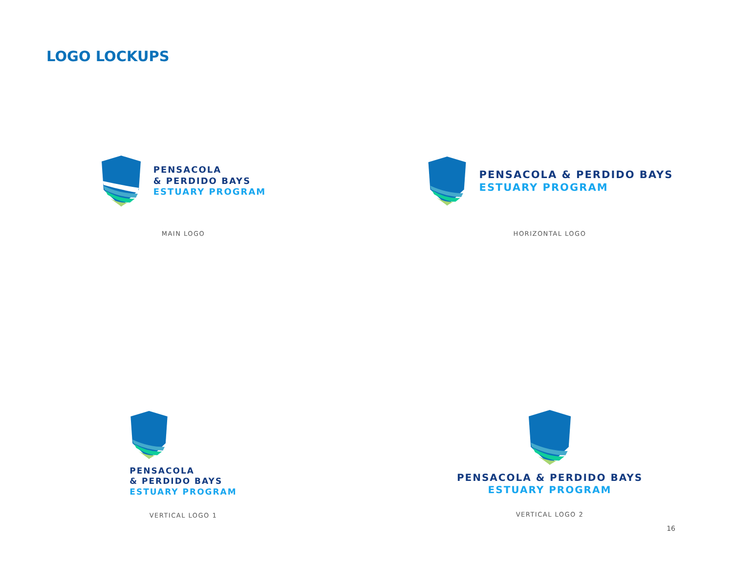LOGO LOCKUPS
PENSACOLA
& PERDIDO BAYS
ESTUARY PROGRAM
MAIN LOGO
PENSACOLA & PERDIDO BAYS
ESTUARY PROGRAM
HORIZONTAL LOGO
PENSACOLA
& PERDIDO BAYS
ESTUARY PROGRAM
VERTICAL LOGO 1
PENSACOLA & PERDIDO BAYS
ESTUARY PROGRAM
VERTICAL LOGO 2
16